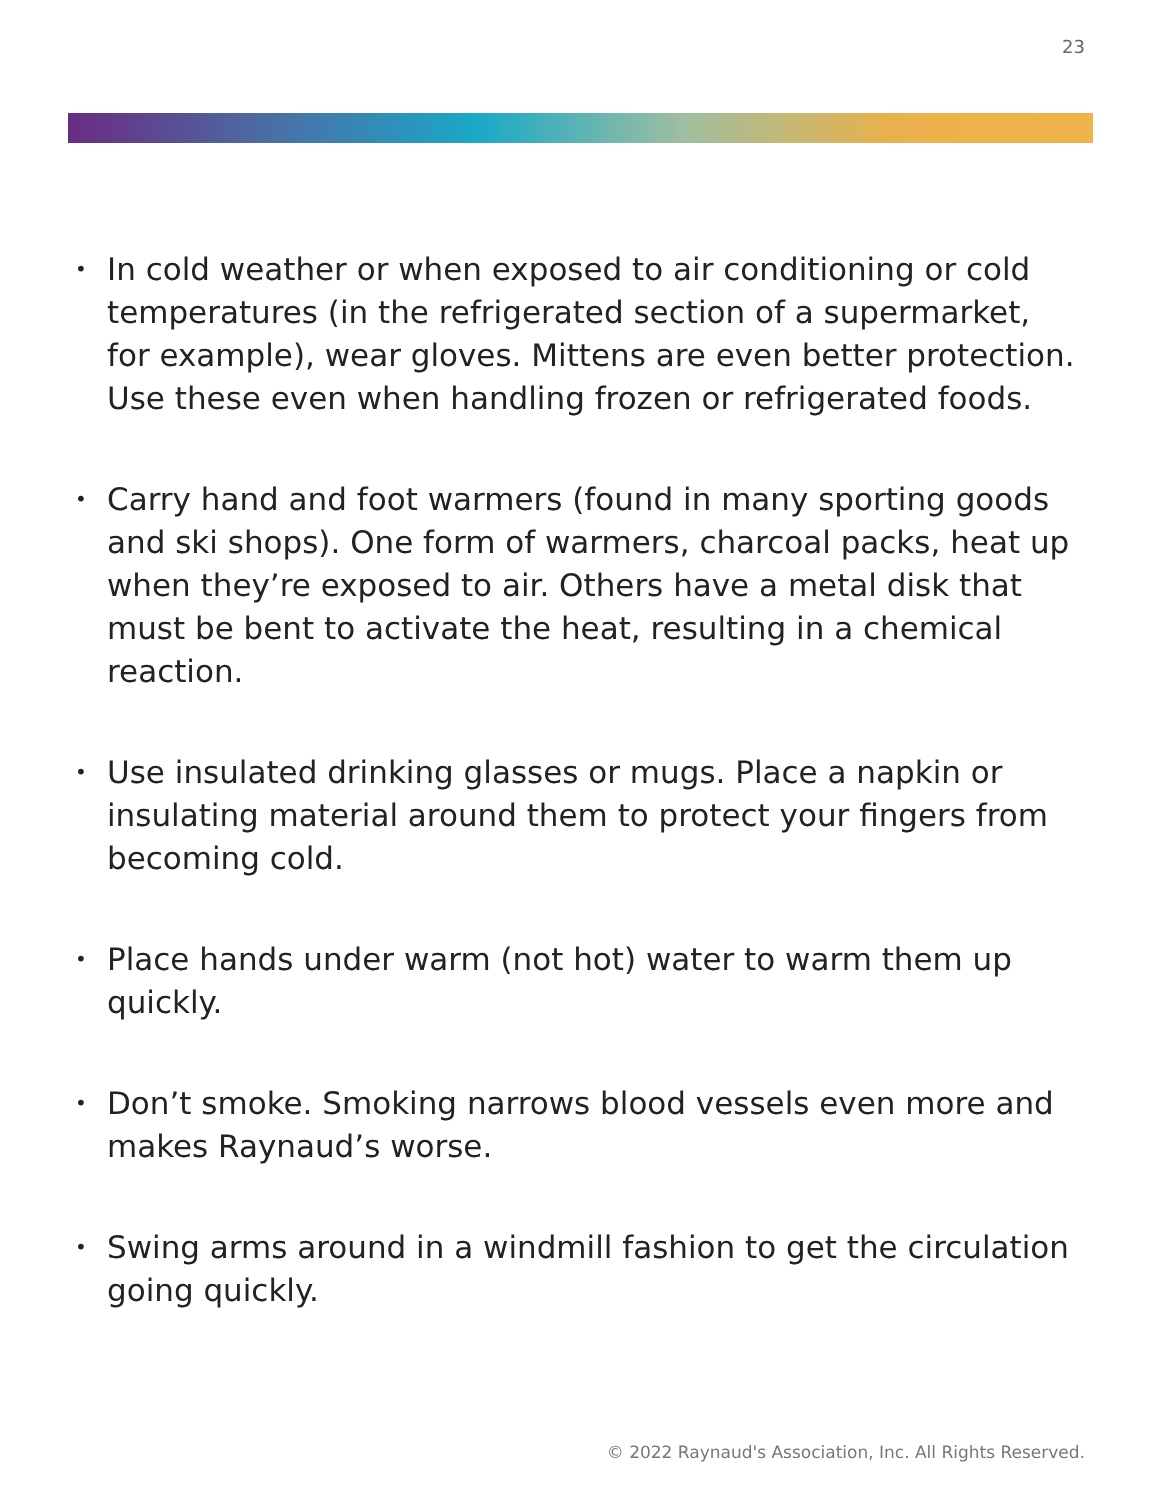23
• In cold weather or when exposed to air conditioning or cold temperatures (in the refrigerated section of a supermarket, for example), wear gloves. Mittens are even better protection. Use these even when handling frozen or refrigerated foods.
• Carry hand and foot warmers (found in many sporting goods and ski shops). One form of warmers, charcoal packs, heat up when they’re exposed to air. Others have a metal disk that must be bent to activate the heat, resulting in a chemical reaction.
• Use insulated drinking glasses or mugs. Place a napkin or insulating material around them to protect your fingers from becoming cold.
• Place hands under warm (not hot) water to warm them up quickly.
• Don’t smoke. Smoking narrows blood vessels even more and makes Raynaud’s worse.
• Swing arms around in a windmill fashion to get the circulation going quickly.
© 2022 Raynaud's Association, Inc. All Rights Reserved.